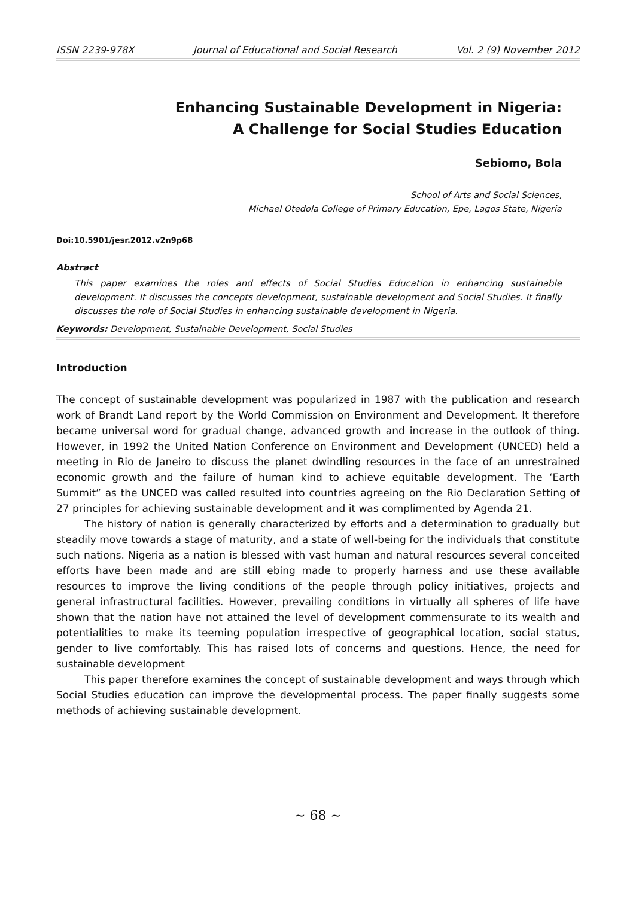ISSN 2239-978X Journal of Educational and Social Research Vol. 2 (9) November 2012
Enhancing Sustainable Development in Nigeria:
A Challenge for Social Studies Education
Sebiomo, Bola
School of Arts and Social Sciences,
Michael Otedola College of Primary Education, Epe, Lagos State, Nigeria
Doi:10.5901/jesr.2012.v2n9p68
Abstract
This paper examines the roles and effects of Social Studies Education in enhancing sustainable development. It discusses the concepts development, sustainable development and Social Studies. It finally discusses the role of Social Studies in enhancing sustainable development in Nigeria.
Keywords: Development, Sustainable Development, Social Studies
Introduction
The concept of sustainable development was popularized in 1987 with the publication and research work of Brandt Land report by the World Commission on Environment and Development. It therefore became universal word for gradual change, advanced growth and increase in the outlook of thing. However, in 1992 the United Nation Conference on Environment and Development (UNCED) held a meeting in Rio de Janeiro to discuss the planet dwindling resources in the face of an unrestrained economic growth and the failure of human kind to achieve equitable development. The ‘Earth Summit” as the UNCED was called resulted into countries agreeing on the Rio Declaration Setting of 27 principles for achieving sustainable development and it was complimented by Agenda 21.
The history of nation is generally characterized by efforts and a determination to gradually but steadily move towards a stage of maturity, and a state of well-being for the individuals that constitute such nations. Nigeria as a nation is blessed with vast human and natural resources several conceited efforts have been made and are still ebing made to properly harness and use these available resources to improve the living conditions of the people through policy initiatives, projects and general infrastructural facilities. However, prevailing conditions in virtually all spheres of life have shown that the nation have not attained the level of development commensurate to its wealth and potentialities to make its teeming population irrespective of geographical location, social status, gender to live comfortably. This has raised lots of concerns and questions. Hence, the need for sustainable development
This paper therefore examines the concept of sustainable development and ways through which Social Studies education can improve the developmental process. The paper finally suggests some methods of achieving sustainable development.
~ 68 ~